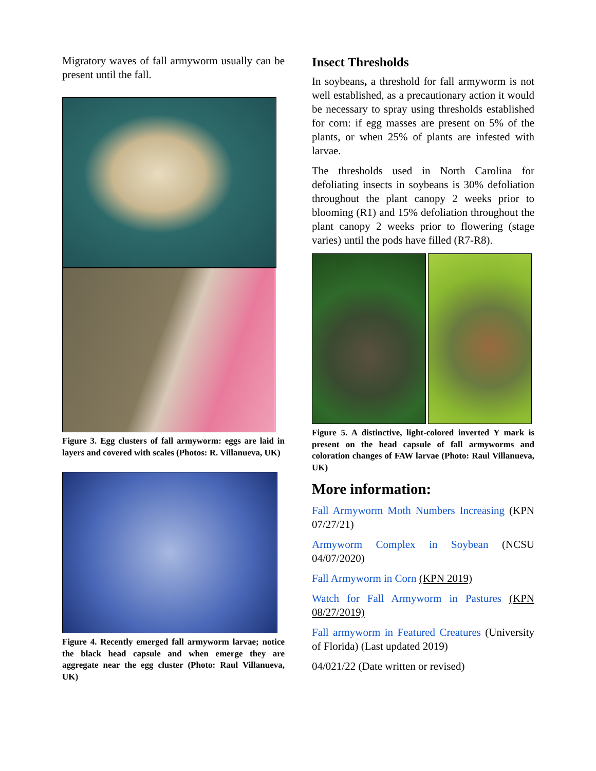Migratory waves of fall armyworm usually can be present until the fall.
Figure 3. Egg clusters of fall armyworm: eggs are laid in layers and covered with scales (Photos: R. Villanueva, UK)
Figure 4. Recently emerged fall armyworm larvae; notice the black head capsule and when emerge they are aggregate near the egg cluster (Photo: Raul Villanueva, UK)
Insect Thresholds
In soybeans, a threshold for fall armyworm is not well established, as a precautionary action it would be necessary to spray using thresholds established for corn: if egg masses are present on 5% of the plants, or when 25% of plants are infested with larvae.
The thresholds used in North Carolina for defoliating insects in soybeans is 30% defoliation throughout the plant canopy 2 weeks prior to blooming (R1) and 15% defoliation throughout the plant canopy 2 weeks prior to flowering (stage varies) until the pods have filled (R7-R8).
Figure 5. A distinctive, light-colored inverted Y mark is present on the head capsule of fall armyworms and coloration changes of FAW larvae (Photo: Raul Villanueva, UK)
More information:
Fall Armyworm Moth Numbers Increasing (KPN 07/27/21)
Armyworm Complex in Soybean (NCSU 04/07/2020)
Fall Armyworm in Corn (KPN 2019)
Watch for Fall Armyworm in Pastures (KPN 08/27/2019)
Fall armyworm in Featured Creatures (University of Florida) (Last updated 2019)
04/021/22 (Date written or revised)